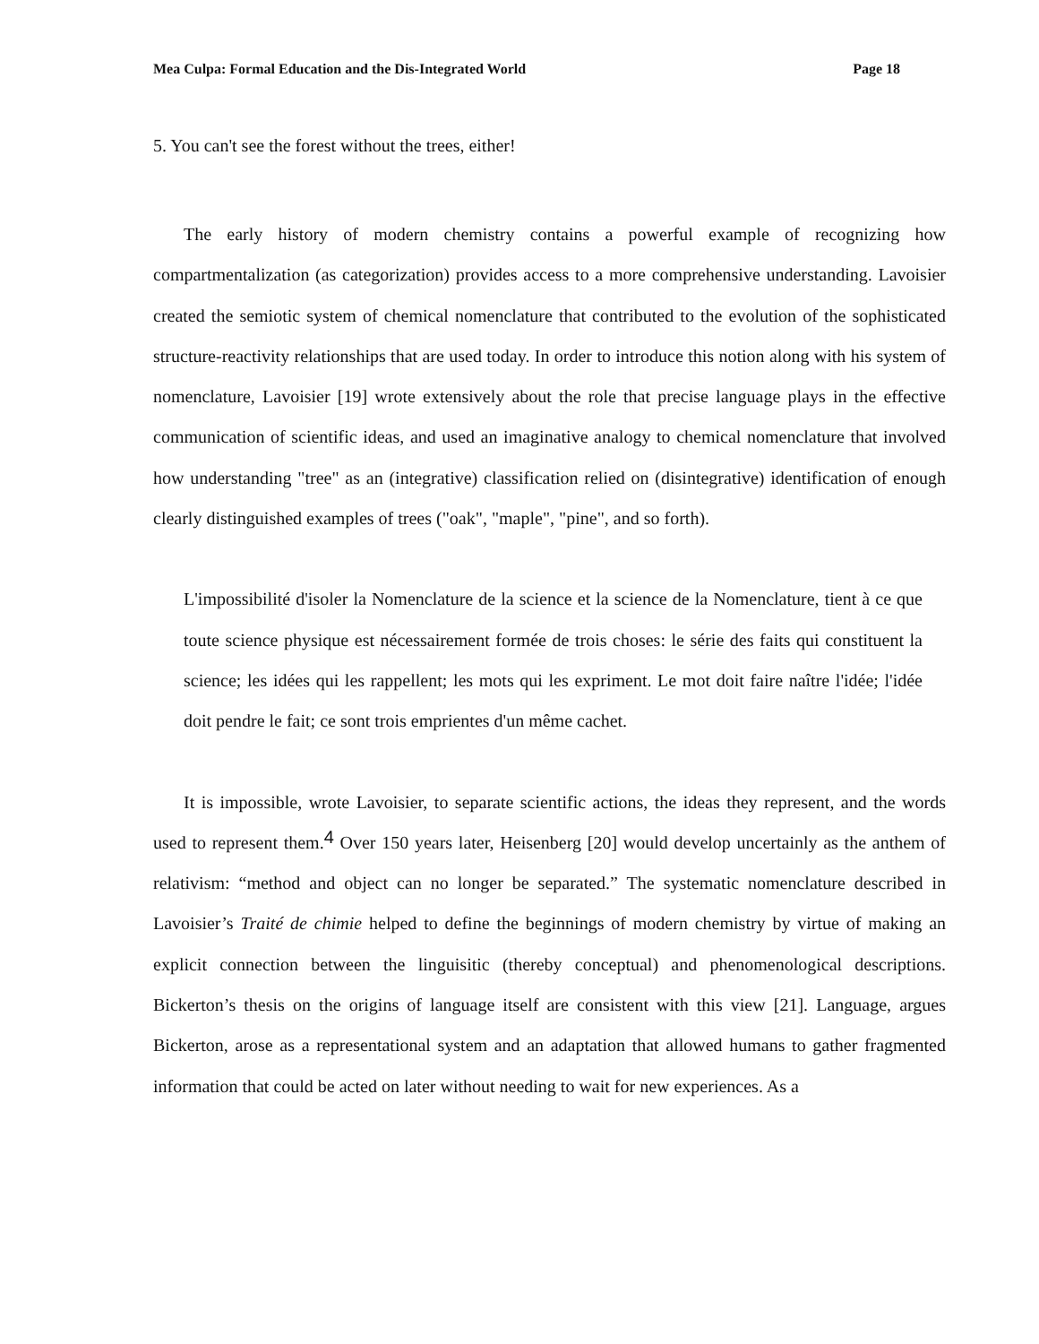Mea Culpa: Formal Education and the Dis-Integrated World Page 18
5. You can't see the forest without the trees, either!
The early history of modern chemistry contains a powerful example of recognizing how compartmentalization (as categorization) provides access to a more comprehensive understanding. Lavoisier created the semiotic system of chemical nomenclature that contributed to the evolution of the sophisticated structure-reactivity relationships that are used today. In order to introduce this notion along with his system of nomenclature, Lavoisier [19] wrote extensively about the role that precise language plays in the effective communication of scientific ideas, and used an imaginative analogy to chemical nomenclature that involved how understanding "tree" as an (integrative) classification relied on (disintegrative) identification of enough clearly distinguished examples of trees ("oak", "maple", "pine", and so forth).
L'impossibilité d'isoler la Nomenclature de la science et la science de la Nomenclature, tient à ce que toute science physique est nécessairement formée de trois choses: le série des faits qui constituent la science; les idées qui les rappellent; les mots qui les expriment. Le mot doit faire naître l'idée; l'idée doit pendre le fait; ce sont trois emprientes d'un même cachet.
It is impossible, wrote Lavoisier, to separate scientific actions, the ideas they represent, and the words used to represent them.<sup>4</sup> Over 150 years later, Heisenberg [20] would develop uncertainly as the anthem of relativism: “method and object can no longer be separated.” The systematic nomenclature described in Lavoisier’s Traité de chimie helped to define the beginnings of modern chemistry by virtue of making an explicit connection between the linguisitic (thereby conceptual) and phenomenological descriptions. Bickerton’s thesis on the origins of language itself are consistent with this view [21]. Language, argues Bickerton, arose as a representational system and an adaptation that allowed humans to gather fragmented information that could be acted on later without needing to wait for new experiences. As a